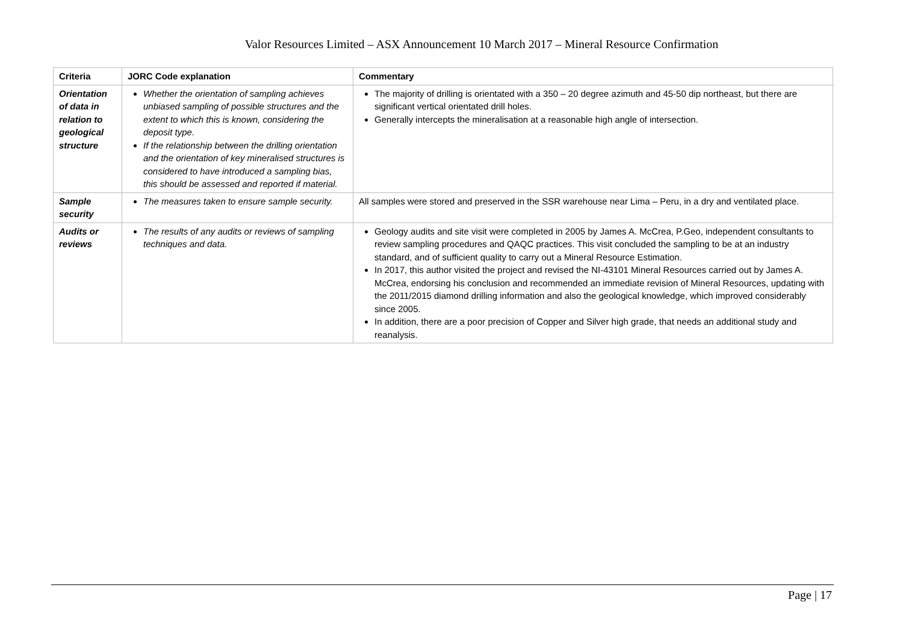Valor Resources Limited – ASX Announcement 10 March 2017 – Mineral Resource Confirmation
| Criteria | JORC Code explanation | Commentary |
| --- | --- | --- |
| Orientation of data in relation to geological structure | Whether the orientation of sampling achieves unbiased sampling of possible structures and the extent to which this is known, considering the deposit type. If the relationship between the drilling orientation and the orientation of key mineralised structures is considered to have introduced a sampling bias, this should be assessed and reported if material. | The majority of drilling is orientated with a 350 – 20 degree azimuth and 45-50 dip northeast, but there are significant vertical orientated drill holes. Generally intercepts the mineralisation at a reasonable high angle of intersection. |
| Sample security | The measures taken to ensure sample security. | All samples were stored and preserved in the SSR warehouse near Lima – Peru, in a dry and ventilated place. |
| Audits or reviews | The results of any audits or reviews of sampling techniques and data. | Geology audits and site visit were completed in 2005 by James A. McCrea, P.Geo, independent consultants to review sampling procedures and QAQC practices. This visit concluded the sampling to be at an industry standard, and of sufficient quality to carry out a Mineral Resource Estimation. In 2017, this author visited the project and revised the NI-43101 Mineral Resources carried out by James A. McCrea, endorsing his conclusion and recommended an immediate revision of Mineral Resources, updating with the 2011/2015 diamond drilling information and also the geological knowledge, which improved considerably since 2005. In addition, there are a poor precision of Copper and Silver high grade, that needs an additional study and reanalysis. |
Page | 17